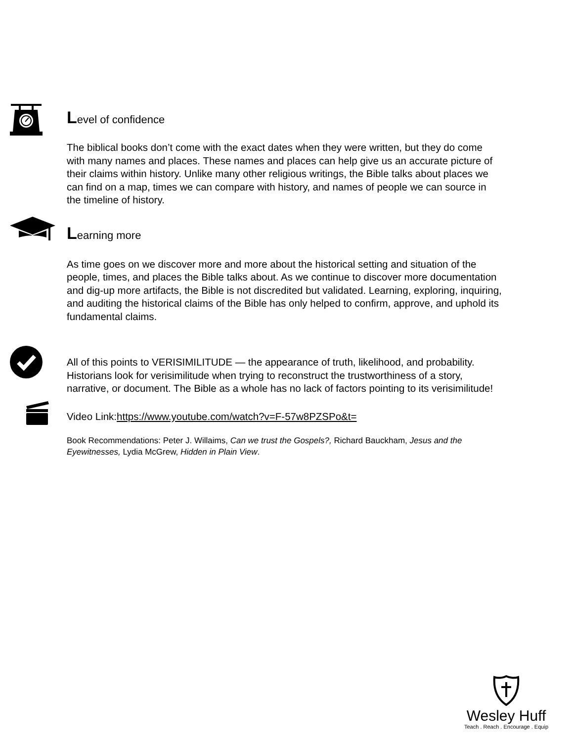Level of confidence
The biblical books don’t come with the exact dates when they were written, but they do come with many names and places. These names and places can help give us an accurate picture of their claims within history. Unlike many other religious writings, the Bible talks about places we can find on a map, times we can compare with history, and names of people we can source in the timeline of history.
Learning more
As time goes on we discover more and more about the historical setting and situation of the people, times, and places the Bible talks about. As we continue to discover more documentation and dig-up more artifacts, the Bible is not discredited but validated. Learning, exploring, inquiring, and auditing the historical claims of the Bible has only helped to confirm, approve, and uphold its fundamental claims.
All of this points to VERISIMILITUDE — the appearance of truth, likelihood, and probability. Historians look for verisimilitude when trying to reconstruct the trustworthiness of a story, narrative, or document. The Bible as a whole has no lack of factors pointing to its verisimilitude!
Video Link:https://www.youtube.com/watch?v=F-57w8PZSPo&t=
Book Recommendations: Peter J. Willaims, Can we trust the Gospels?, Richard Bauckham, Jesus and the Eyewitnesses, Lydia McGrew, Hidden in Plain View.
Wesley Huff
Teach . Reach . Encourage . Equip